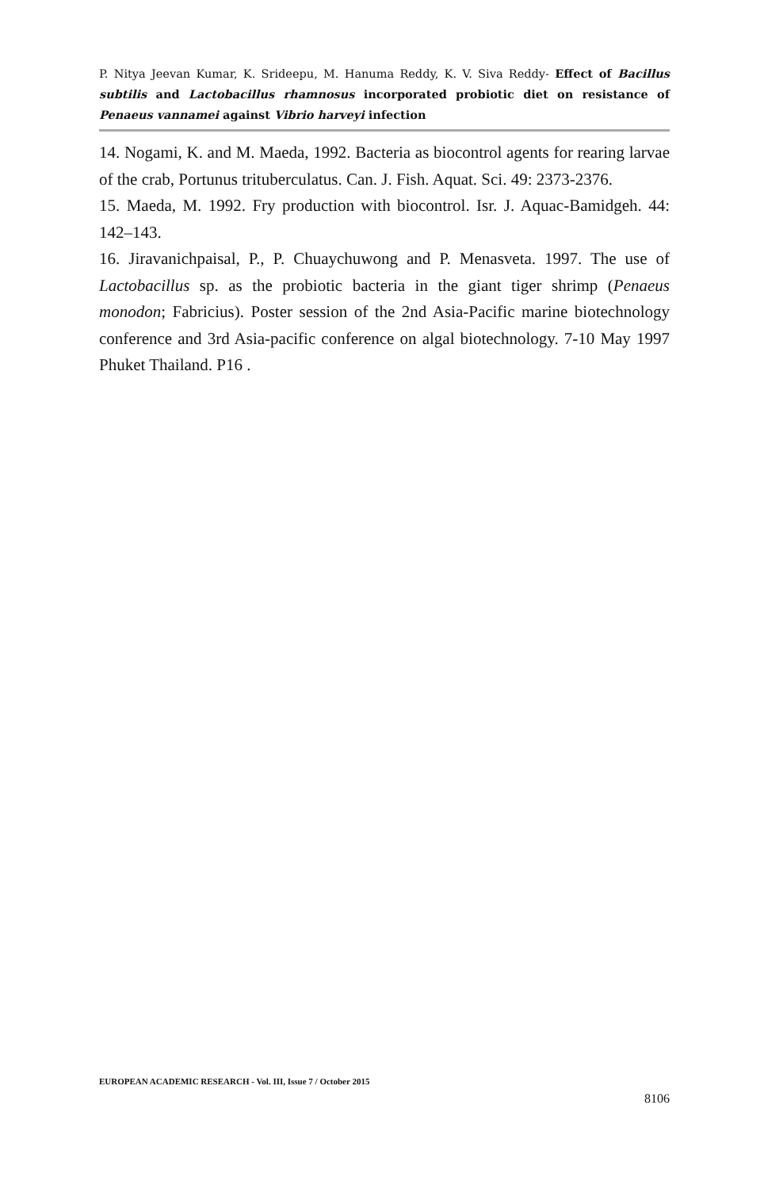P. Nitya Jeevan Kumar, K. Srideepu, M. Hanuma Reddy, K. V. Siva Reddy- Effect of Bacillus subtilis and Lactobacillus rhamnosus incorporated probiotic diet on resistance of Penaeus vannamei against Vibrio harveyi infection
14. Nogami, K. and M. Maeda, 1992. Bacteria as biocontrol agents for rearing larvae of the crab, Portunus trituberculatus. Can. J. Fish. Aquat. Sci. 49: 2373-2376.
15. Maeda, M. 1992. Fry production with biocontrol. Isr. J. Aquac-Bamidgeh. 44: 142–143.
16. Jiravanichpaisal, P., P. Chuaychuwong and P. Menasveta. 1997. The use of Lactobacillus sp. as the probiotic bacteria in the giant tiger shrimp (Penaeus monodon; Fabricius). Poster session of the 2nd Asia-Pacific marine biotechnology conference and 3rd Asia-pacific conference on algal biotechnology. 7-10 May 1997 Phuket Thailand. P16 .
EUROPEAN ACADEMIC RESEARCH - Vol. III, Issue 7 / October 2015
8106